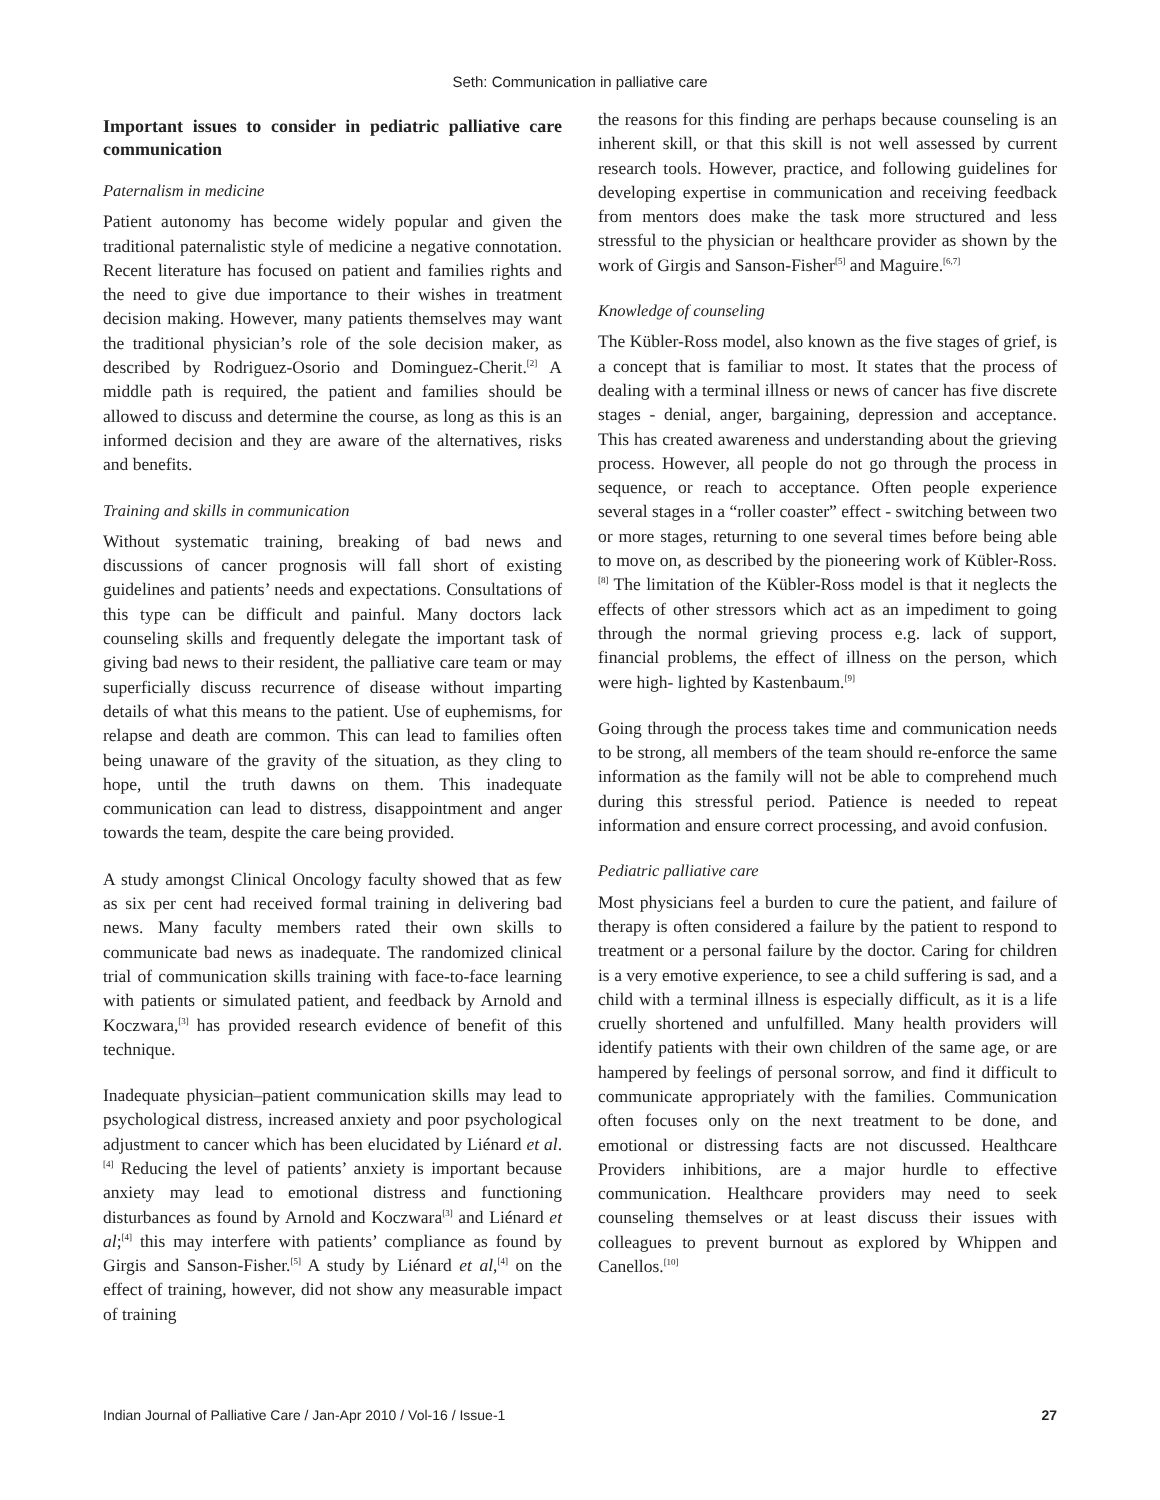Seth: Communication in palliative care
Important issues to consider in pediatric palliative care communication
Paternalism in medicine
Patient autonomy has become widely popular and given the traditional paternalistic style of medicine a negative connotation. Recent literature has focused on patient and families rights and the need to give due importance to their wishes in treatment decision making. However, many patients themselves may want the traditional physician’s role of the sole decision maker, as described by Rodriguez-Osorio and Dominguez-Cherit.<sup>[2]</sup> A middle path is required, the patient and families should be allowed to discuss and determine the course, as long as this is an informed decision and they are aware of the alternatives, risks and benefits.
Training and skills in communication
Without systematic training, breaking of bad news and discussions of cancer prognosis will fall short of existing guidelines and patients’ needs and expectations. Consultations of this type can be difficult and painful. Many doctors lack counseling skills and frequently delegate the important task of giving bad news to their resident, the palliative care team or may superficially discuss recurrence of disease without imparting details of what this means to the patient. Use of euphemisms, for relapse and death are common. This can lead to families often being unaware of the gravity of the situation, as they cling to hope, until the truth dawns on them. This inadequate communication can lead to distress, disappointment and anger towards the team, despite the care being provided.
A study amongst Clinical Oncology faculty showed that as few as six per cent had received formal training in delivering bad news. Many faculty members rated their own skills to communicate bad news as inadequate. The randomized clinical trial of communication skills training with face-to-face learning with patients or simulated patient, and feedback by Arnold and Koczwara,<sup>[3]</sup> has provided research evidence of benefit of this technique.
Inadequate physician–patient communication skills may lead to psychological distress, increased anxiety and poor psychological adjustment to cancer which has been elucidated by Liénard et al.<sup>[4]</sup> Reducing the level of patients’ anxiety is important because anxiety may lead to emotional distress and functioning disturbances as found by Arnold and Koczwara<sup>[3]</sup> and Liénard et al;<sup>[4]</sup> this may interfere with patients’ compliance as found by Girgis and Sanson-Fisher.<sup>[5]</sup> A study by Liénard et al,<sup>[4]</sup> on the effect of training, however, did not show any measurable impact of training
the reasons for this finding are perhaps because counseling is an inherent skill, or that this skill is not well assessed by current research tools. However, practice, and following guidelines for developing expertise in communication and receiving feedback from mentors does make the task more structured and less stressful to the physician or healthcare provider as shown by the work of Girgis and Sanson-Fisher<sup>[5]</sup> and Maguire.<sup>[6,7]</sup>
Knowledge of counseling
The Kübler-Ross model, also known as the five stages of grief, is a concept that is familiar to most. It states that the process of dealing with a terminal illness or news of cancer has five discrete stages - denial, anger, bargaining, depression and acceptance. This has created awareness and understanding about the grieving process. However, all people do not go through the process in sequence, or reach to acceptance. Often people experience several stages in a “roller coaster” effect - switching between two or more stages, returning to one several times before being able to move on, as described by the pioneering work of Kübler-Ross.<sup>[8]</sup> The limitation of the Kübler-Ross model is that it neglects the effects of other stressors which act as an impediment to going through the normal grieving process e.g. lack of support, financial problems, the effect of illness on the person, which were high- lighted by Kastenbaum.<sup>[9]</sup>
Going through the process takes time and communication needs to be strong, all members of the team should re-enforce the same information as the family will not be able to comprehend much during this stressful period. Patience is needed to repeat information and ensure correct processing, and avoid confusion.
Pediatric palliative care
Most physicians feel a burden to cure the patient, and failure of therapy is often considered a failure by the patient to respond to treatment or a personal failure by the doctor. Caring for children is a very emotive experience, to see a child suffering is sad, and a child with a terminal illness is especially difficult, as it is a life cruelly shortened and unfulfilled. Many health providers will identify patients with their own children of the same age, or are hampered by feelings of personal sorrow, and find it difficult to communicate appropriately with the families. Communication often focuses only on the next treatment to be done, and emotional or distressing facts are not discussed. Healthcare Providers inhibitions, are a major hurdle to effective communication. Healthcare providers may need to seek counseling themselves or at least discuss their issues with colleagues to prevent burnout as explored by Whippen and Canellos.<sup>[10]</sup>
Indian Journal of Palliative Care / Jan-Apr 2010 / Vol-16 / Issue-1 27